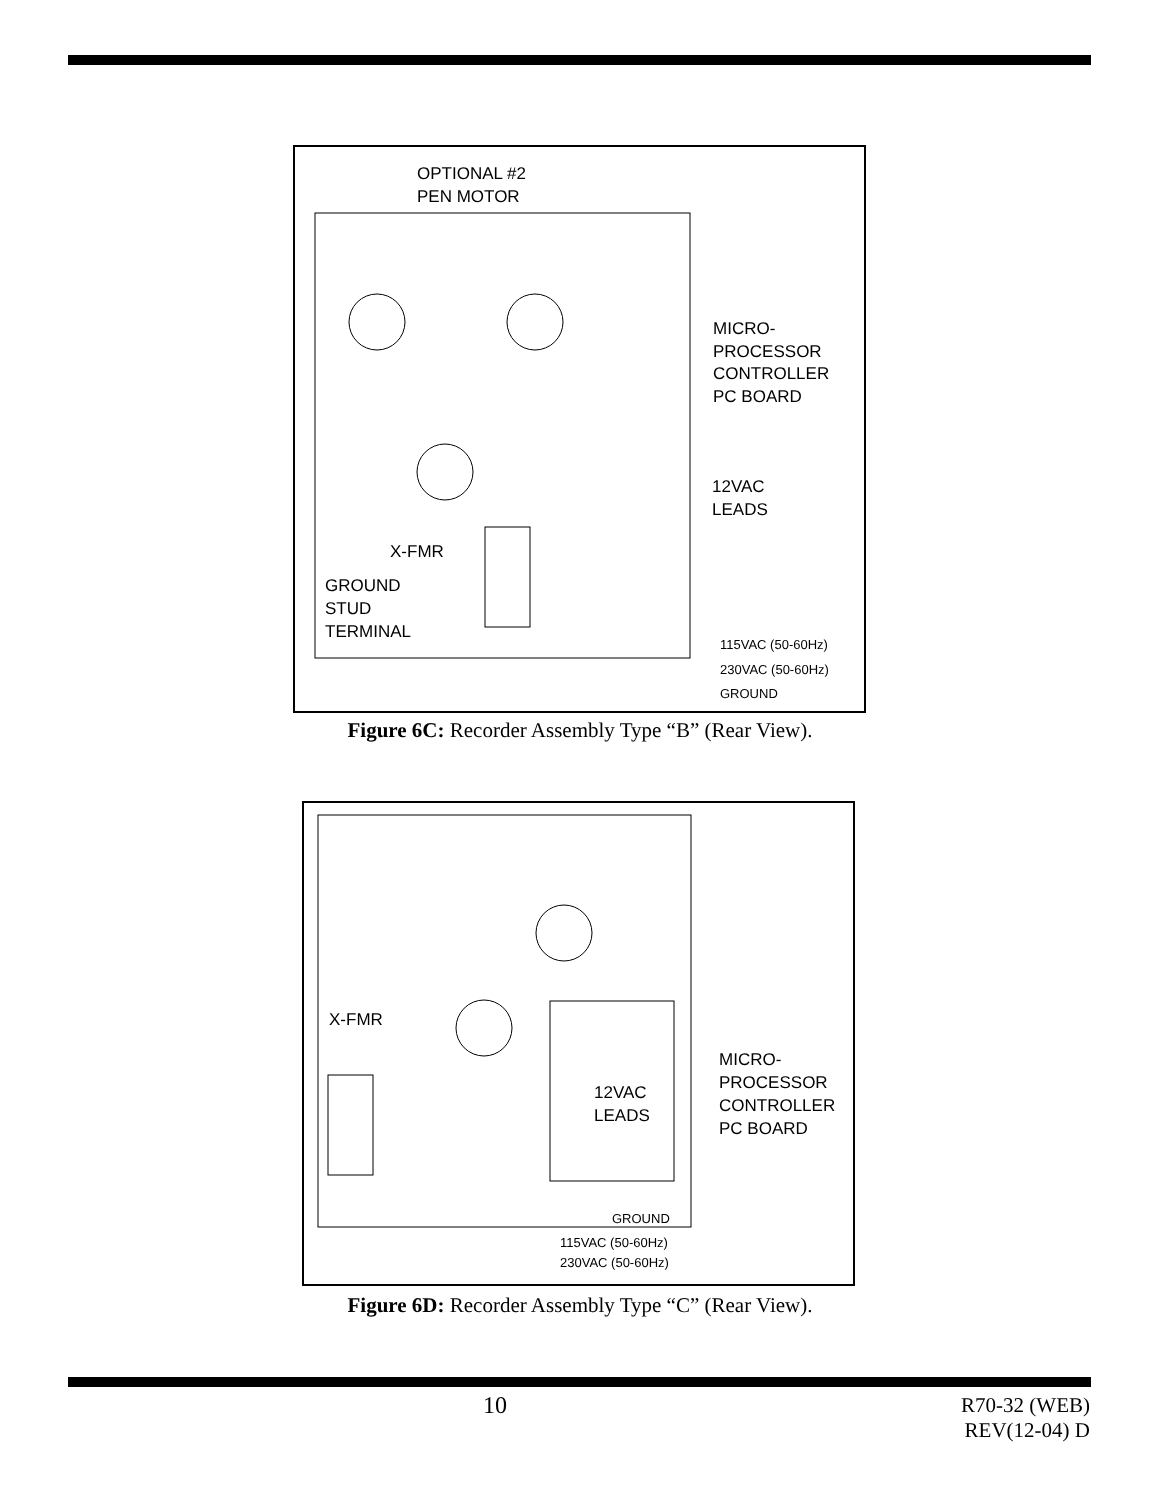OPTIONAL #2
PEN MOTOR
MICRO-
PROCESSOR
CONTROLLER
PC BOARD
12VAC
LEADS
X-FMR
GROUND
STUD
TERMINAL
115VAC (50-60Hz)
230VAC (50-60Hz)
GROUND
Figure 6C: Recorder Assembly Type “B” (Rear View).
X-FMR
MICRO-
PROCESSOR
CONTROLLER
PC BOARD
12VAC
LEADS
GROUND
115VAC (50-60Hz)
230VAC (50-60Hz)
Figure 6D: Recorder Assembly Type “C” (Rear View).
10
R70-32 (WEB)
REV(12-04) D